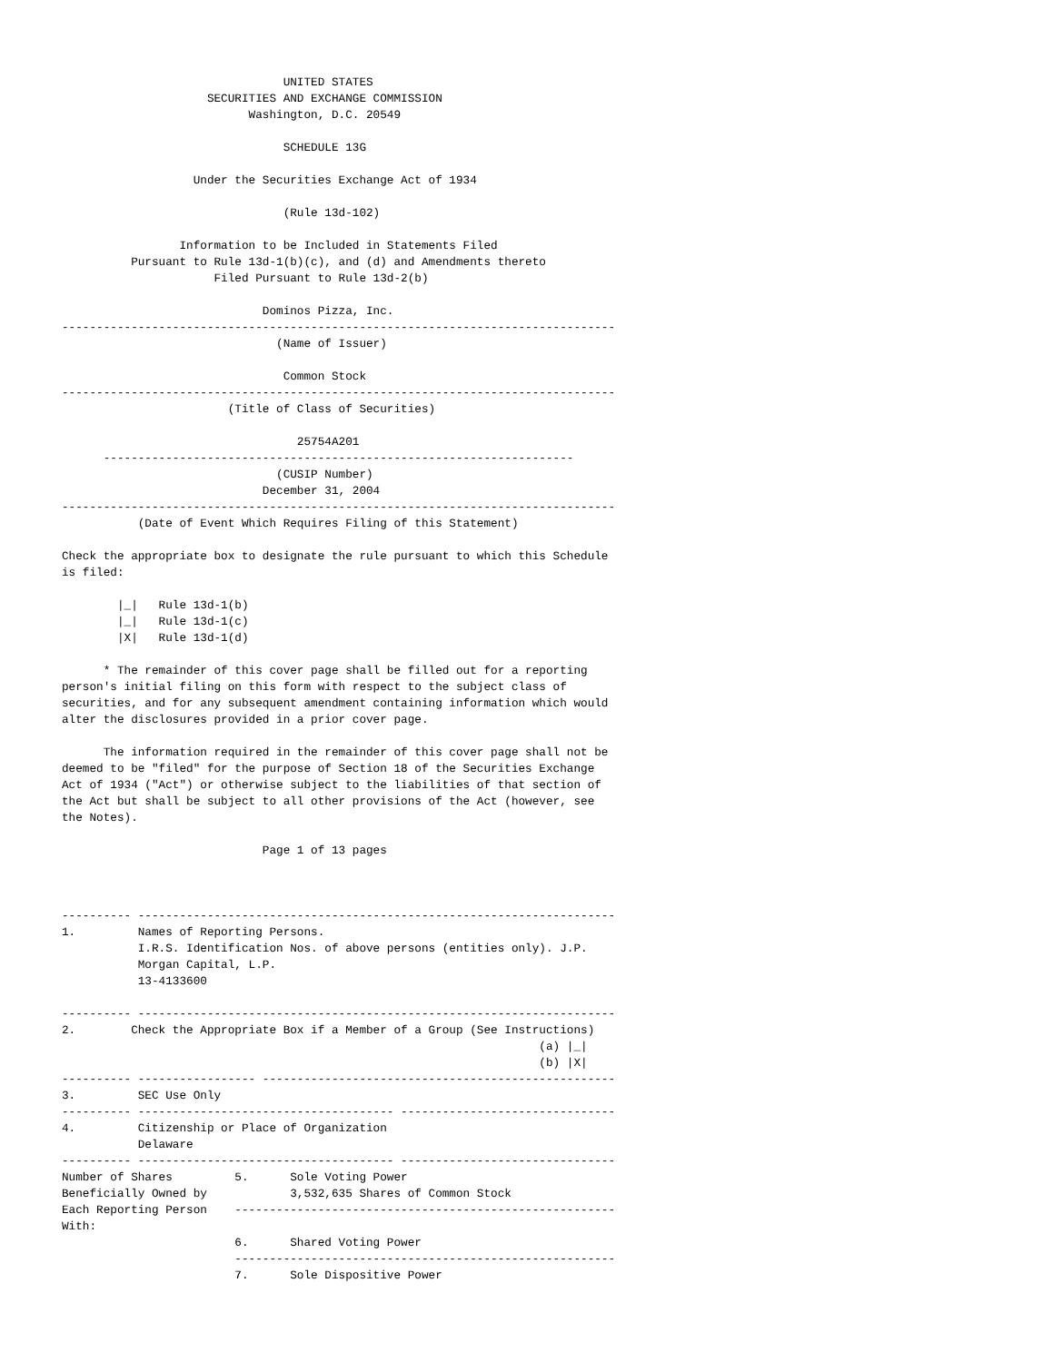UNITED STATES
                     SECURITIES AND EXCHANGE COMMISSION
                           Washington, D.C. 20549

                                SCHEDULE 13G

                   Under the Securities Exchange Act of 1934

                                (Rule 13d-102)

                 Information to be Included in Statements Filed
          Pursuant to Rule 13d-1(b)(c), and (d) and Amendments thereto
                      Filed Pursuant to Rule 13d-2(b)

                             Dominos Pizza, Inc.
--------------------------------------------------------------------------------
                               (Name of Issuer)

                                Common Stock
--------------------------------------------------------------------------------
                        (Title of Class of Securities)

                                  25754A201
      --------------------------------------------------------------------
                               (CUSIP Number)
                             December 31, 2004
--------------------------------------------------------------------------------
           (Date of Event Which Requires Filing of this Statement)

Check the appropriate box to designate the rule pursuant to which this Schedule
is filed:

        |_|   Rule 13d-1(b)
        |_|   Rule 13d-1(c)
        |X|   Rule 13d-1(d)

      * The remainder of this cover page shall be filled out for a reporting
person's initial filing on this form with respect to the subject class of
securities, and for any subsequent amendment containing information which would
alter the disclosures provided in a prior cover page.

      The information required in the remainder of this cover page shall not be
deemed to be "filed" for the purpose of Section 18 of the Securities Exchange
Act of 1934 ("Act") or otherwise subject to the liabilities of that section of
the Act but shall be subject to all other provisions of the Act (however, see
the Notes).

                             Page 1 of 13 pages



---------- ---------------------------------------------------------------------
1.         Names of Reporting Persons.
           I.R.S. Identification Nos. of above persons (entities only). J.P.
           Morgan Capital, L.P.
           13-4133600

---------- ---------------------------------------------------------------------
2.        Check the Appropriate Box if a Member of a Group (See Instructions)
                                                                     (a) |_|
                                                                     (b) |X|
---------- ----------------- ---------------------------------------------------
3.         SEC Use Only
---------- ------------------------------------- -------------------------------
4.         Citizenship or Place of Organization
           Delaware
---------- ------------------------------------- -------------------------------
Number of Shares         5.      Sole Voting Power
Beneficially Owned by            3,532,635 Shares of Common Stock
Each Reporting Person    -------------------------------------------------------
With:
                         6.      Shared Voting Power
                         -------------------------------------------------------
                         7.      Sole Dispositive Power